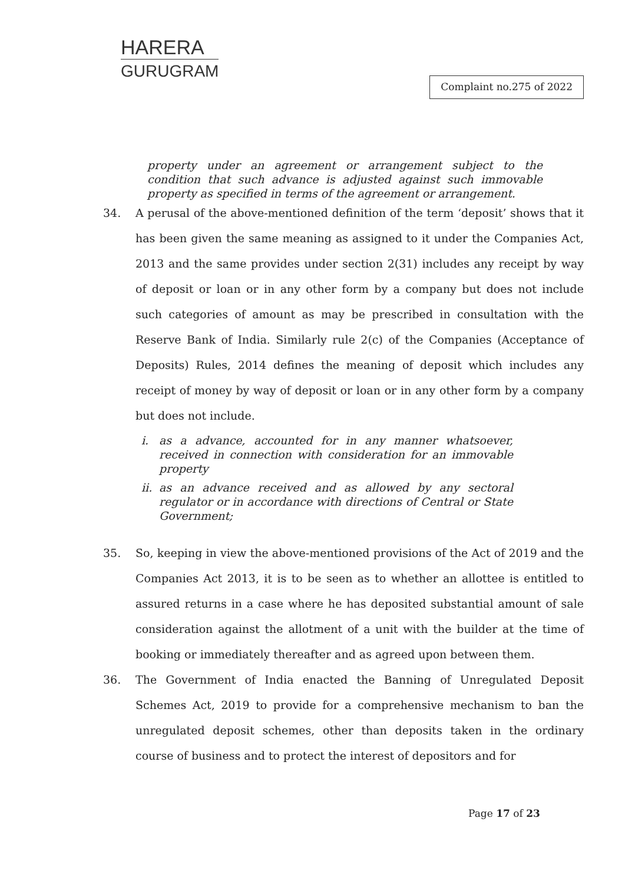HARERA
GURUGRAM
Complaint no.275 of 2022
property under an agreement or arrangement subject to the condition that such advance is adjusted against such immovable property as specified in terms of the agreement or arrangement.
34. A perusal of the above-mentioned definition of the term ‘deposit’ shows that it has been given the same meaning as assigned to it under the Companies Act, 2013 and the same provides under section 2(31) includes any receipt by way of deposit or loan or in any other form by a company but does not include such categories of amount as may be prescribed in consultation with the Reserve Bank of India. Similarly rule 2(c) of the Companies (Acceptance of Deposits) Rules, 2014 defines the meaning of deposit which includes any receipt of money by way of deposit or loan or in any other form by a company but does not include.
i. as a advance, accounted for in any manner whatsoever, received in connection with consideration for an immovable property
ii. as an advance received and as allowed by any sectoral regulator or in accordance with directions of Central or State Government;
35. So, keeping in view the above-mentioned provisions of the Act of 2019 and the Companies Act 2013, it is to be seen as to whether an allottee is entitled to assured returns in a case where he has deposited substantial amount of sale consideration against the allotment of a unit with the builder at the time of booking or immediately thereafter and as agreed upon between them.
36. The Government of India enacted the Banning of Unregulated Deposit Schemes Act, 2019 to provide for a comprehensive mechanism to ban the unregulated deposit schemes, other than deposits taken in the ordinary course of business and to protect the interest of depositors and for
Page 17 of 23